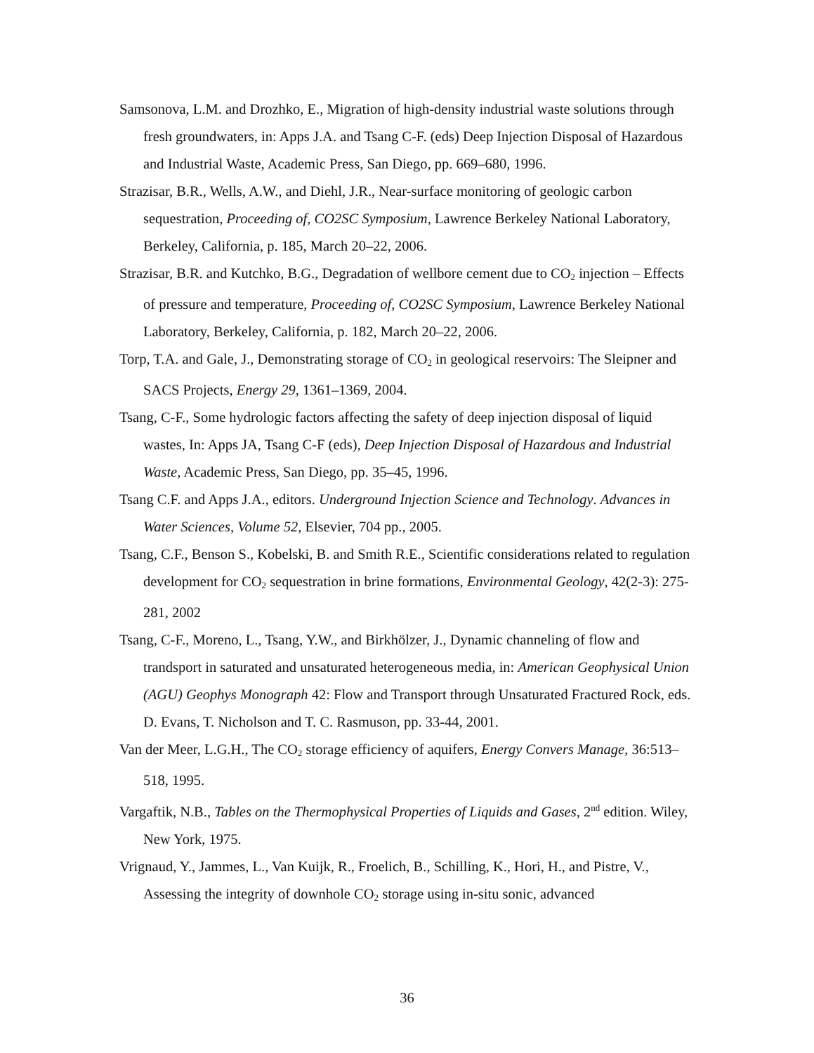Samsonova, L.M. and Drozhko, E., Migration of high-density industrial waste solutions through fresh groundwaters, in: Apps J.A. and Tsang C-F. (eds) Deep Injection Disposal of Hazardous and Industrial Waste, Academic Press, San Diego, pp. 669–680, 1996.
Strazisar, B.R., Wells, A.W., and Diehl, J.R., Near-surface monitoring of geologic carbon sequestration, Proceeding of, CO2SC Symposium, Lawrence Berkeley National Laboratory, Berkeley, California, p. 185, March 20–22, 2006.
Strazisar, B.R. and Kutchko, B.G., Degradation of wellbore cement due to CO<sub>2</sub> injection – Effects of pressure and temperature, Proceeding of, CO2SC Symposium, Lawrence Berkeley National Laboratory, Berkeley, California, p. 182, March 20–22, 2006.
Torp, T.A. and Gale, J., Demonstrating storage of CO<sub>2</sub> in geological reservoirs: The Sleipner and SACS Projects, Energy 29, 1361–1369, 2004.
Tsang, C-F., Some hydrologic factors affecting the safety of deep injection disposal of liquid wastes, In: Apps JA, Tsang C-F (eds), Deep Injection Disposal of Hazardous and Industrial Waste, Academic Press, San Diego, pp. 35–45, 1996.
Tsang C.F. and Apps J.A., editors. Underground Injection Science and Technology. Advances in Water Sciences, Volume 52, Elsevier, 704 pp., 2005.
Tsang, C.F., Benson S., Kobelski, B. and Smith R.E., Scientific considerations related to regulation development for CO<sub>2</sub> sequestration in brine formations, Environmental Geology, 42(2-3): 275-281, 2002
Tsang, C-F., Moreno, L., Tsang, Y.W., and Birkhölzer, J., Dynamic channeling of flow and trandsport in saturated and unsaturated heterogeneous media, in: American Geophysical Union (AGU) Geophys Monograph 42: Flow and Transport through Unsaturated Fractured Rock, eds. D. Evans, T. Nicholson and T. C. Rasmuson, pp. 33-44, 2001.
Van der Meer, L.G.H., The CO<sub>2</sub> storage efficiency of aquifers, Energy Convers Manage, 36:513–518, 1995.
Vargaftik, N.B., Tables on the Thermophysical Properties of Liquids and Gases, 2<sup>nd</sup> edition. Wiley, New York, 1975.
Vrignaud, Y., Jammes, L., Van Kuijk, R., Froelich, B., Schilling, K., Hori, H., and Pistre, V., Assessing the integrity of downhole CO<sub>2</sub> storage using in-situ sonic, advanced
36